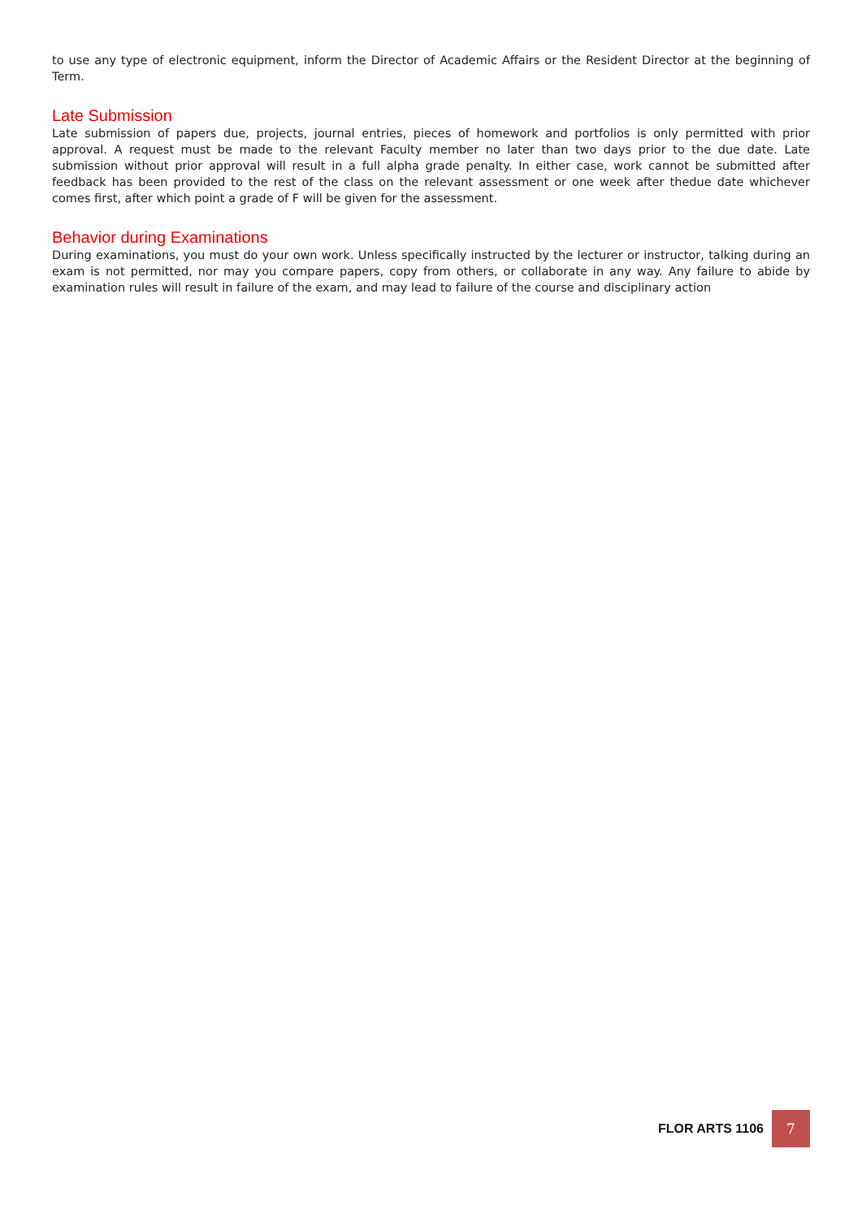to use any type of electronic equipment, inform the Director of Academic Affairs or the Resident Director at the beginning of Term.
Late Submission
Late submission of papers due, projects, journal entries, pieces of homework and portfolios is only permitted with prior approval. A request must be made to the relevant Faculty member no later than two days prior to the due date. Late submission without prior approval will result in a full alpha grade penalty. In either case, work cannot be submitted after feedback has been provided to the rest of the class on the relevant assessment or one week after thedue date whichever comes first, after which point a grade of F will be given for the assessment.
Behavior during Examinations
During examinations, you must do your own work. Unless specifically instructed by the lecturer or instructor, talking during an exam is not permitted, nor may you compare papers, copy from others, or collaborate in any way. Any failure to abide by examination rules will result in failure of the exam, and may lead to failure of the course and disciplinary action
FLOR ARTS 1106
7